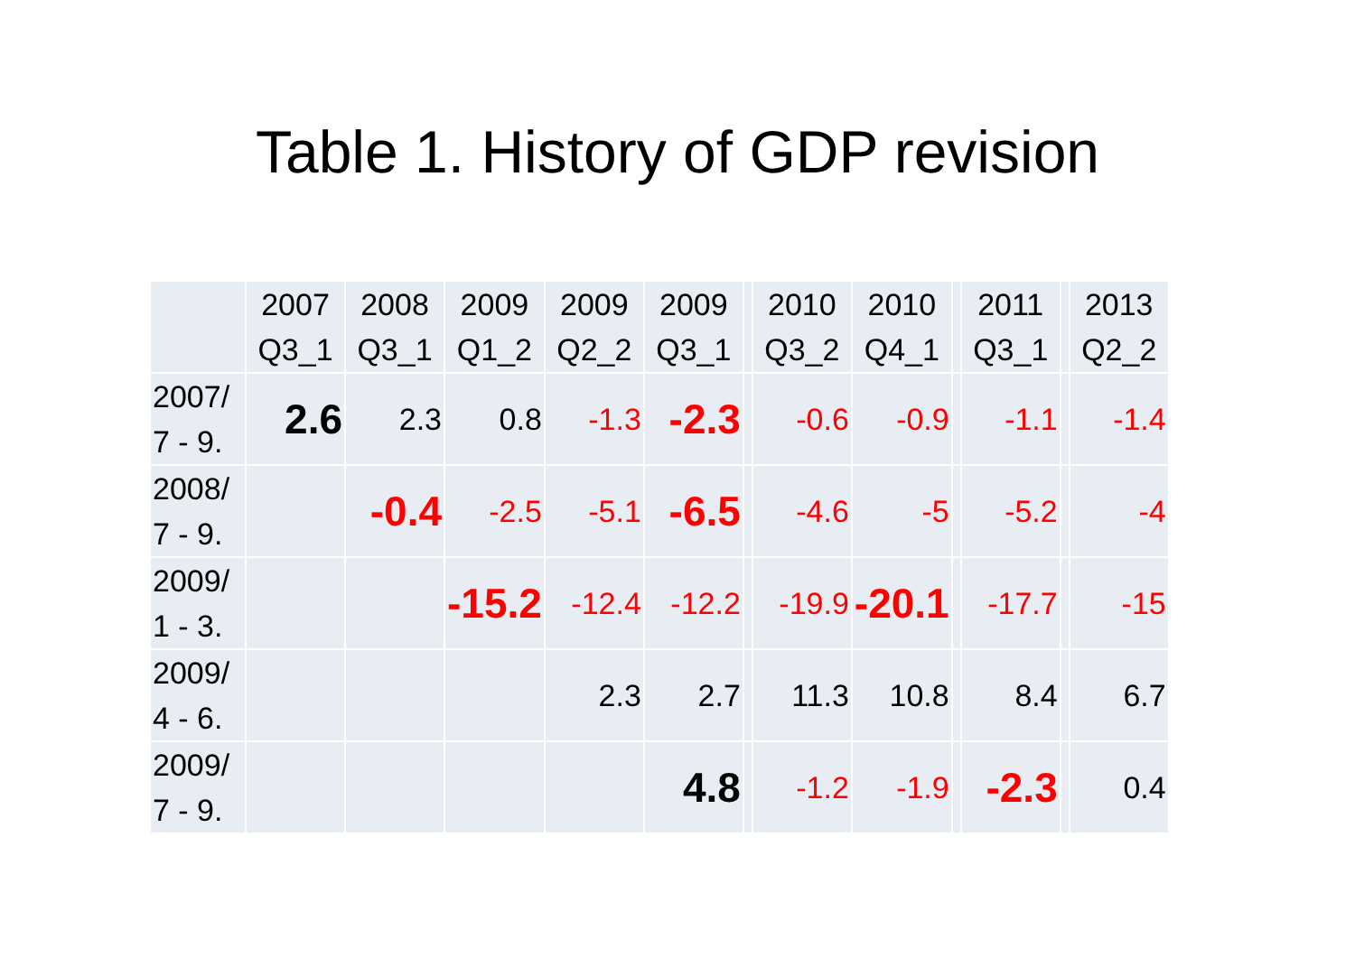Table 1. History of GDP revision
| | 2007 Q3_1 | 2008 Q3_1 | 2009 Q1_2 | 2009 Q2_2 | 2009 Q3_1 | | 2010 Q3_2 | 2010 Q4_1 | | 2011 Q3_1 | | 2013 Q2_2 |
| --- | --- | --- | --- | --- | --- | --- | --- | --- | --- | --- | --- | --- |
| 2007/ 7 - 9. | 2.6 | 2.3 | 0.8 | -1.3 | -2.3 | | -0.6 | -0.9 | | -1.1 | | -1.4 |
| 2008/ 7 - 9. | | -0.4 | -2.5 | -5.1 | -6.5 | | -4.6 | -5 | | -5.2 | | -4 |
| 2009/ 1 - 3. | | | -15.2 | -12.4 | -12.2 | | -19.9 | -20.1 | | -17.7 | | -15 |
| 2009/ 4 - 6. | | | | 2.3 | 2.7 | | 11.3 | 10.8 | | 8.4 | | 6.7 |
| 2009/ 7 - 9. | | | | | 4.8 | | -1.2 | -1.9 | | -2.3 | | 0.4 |